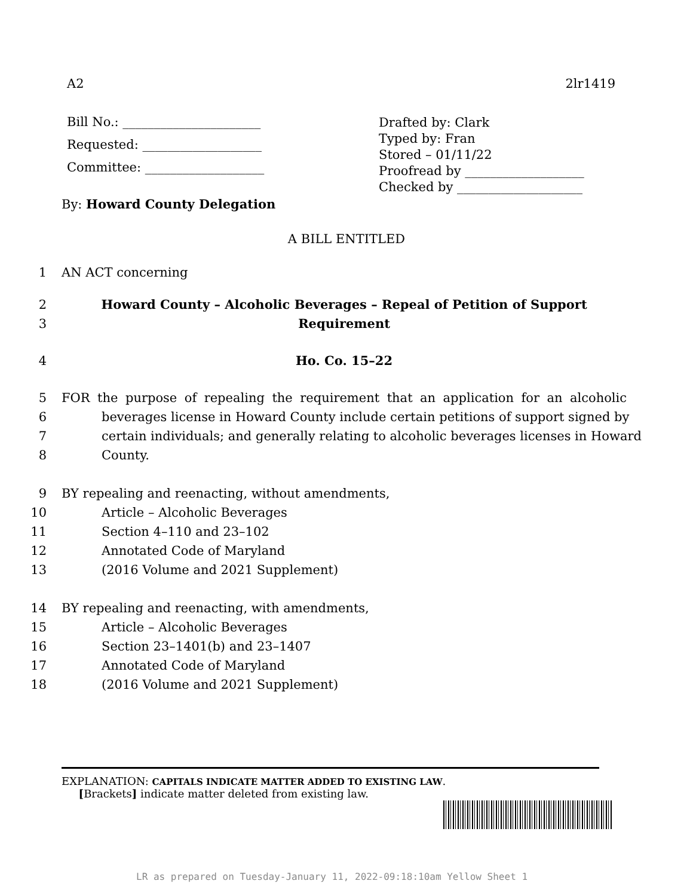A2 2lr1419
Bill No.: ______________________
Requested: ___________________
Committee: ___________________
Drafted by: Clark
Typed by: Fran
Stored – 01/11/22
Proofread by ___________________
Checked by ____________________
By: Howard County Delegation
A BILL ENTITLED
1 AN ACT concerning
2 Howard County – Alcoholic Beverages – Repeal of Petition of Support
3 Requirement
4 Ho. Co. 15–22
5 FOR the purpose of repealing the requirement that an application for an alcoholic
6 beverages license in Howard County include certain petitions of support signed by
7 certain individuals; and generally relating to alcoholic beverages licenses in Howard
8 County.
9 BY repealing and reenacting, without amendments,
10 Article – Alcoholic Beverages
11 Section 4–110 and 23–102
12 Annotated Code of Maryland
13 (2016 Volume and 2021 Supplement)
14 BY repealing and reenacting, with amendments,
15 Article – Alcoholic Beverages
16 Section 23–1401(b) and 23–1407
17 Annotated Code of Maryland
18 (2016 Volume and 2021 Supplement)
EXPLANATION: CAPITALS INDICATE MATTER ADDED TO EXISTING LAW.
[Brackets] indicate matter deleted from existing law.
LR as prepared on Tuesday-January 11, 2022-09:18:10am Yellow Sheet 1